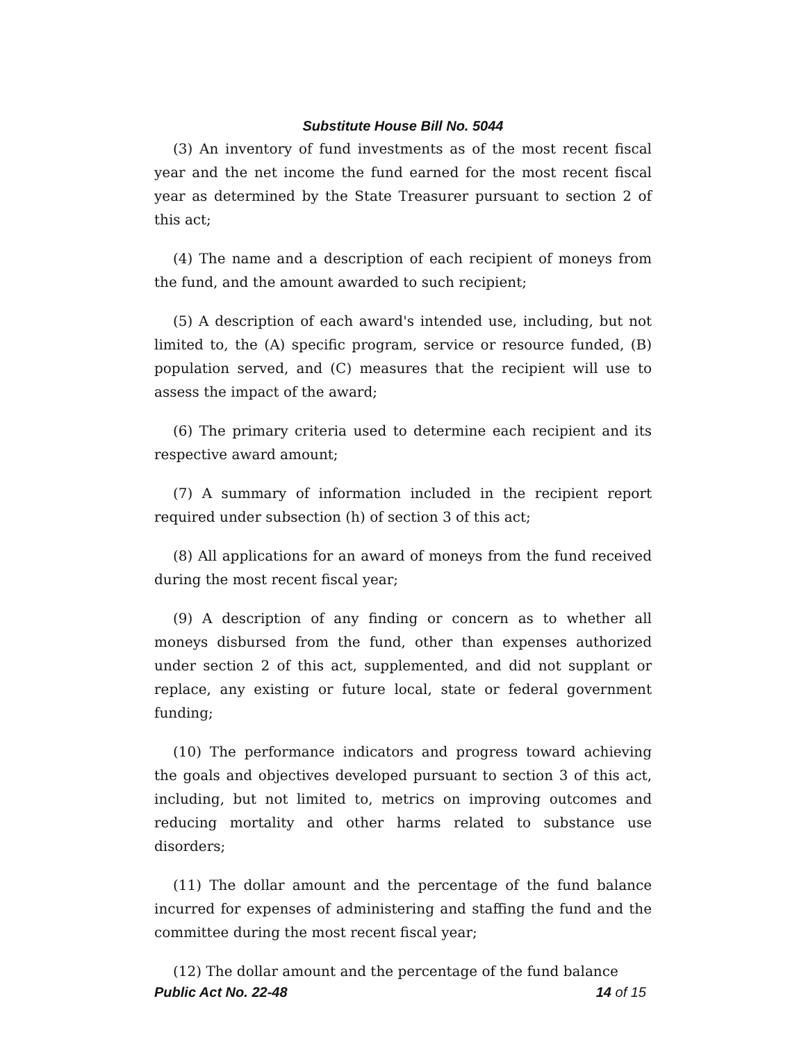Substitute House Bill No. 5044
(3) An inventory of fund investments as of the most recent fiscal year and the net income the fund earned for the most recent fiscal year as determined by the State Treasurer pursuant to section 2 of this act;
(4) The name and a description of each recipient of moneys from the fund, and the amount awarded to such recipient;
(5) A description of each award's intended use, including, but not limited to, the (A) specific program, service or resource funded, (B) population served, and (C) measures that the recipient will use to assess the impact of the award;
(6) The primary criteria used to determine each recipient and its respective award amount;
(7) A summary of information included in the recipient report required under subsection (h) of section 3 of this act;
(8) All applications for an award of moneys from the fund received during the most recent fiscal year;
(9) A description of any finding or concern as to whether all moneys disbursed from the fund, other than expenses authorized under section 2 of this act, supplemented, and did not supplant or replace, any existing or future local, state or federal government funding;
(10) The performance indicators and progress toward achieving the goals and objectives developed pursuant to section 3 of this act, including, but not limited to, metrics on improving outcomes and reducing mortality and other harms related to substance use disorders;
(11) The dollar amount and the percentage of the fund balance incurred for expenses of administering and staffing the fund and the committee during the most recent fiscal year;
(12) The dollar amount and the percentage of the fund balance
Public Act No. 22-48 14 of 15